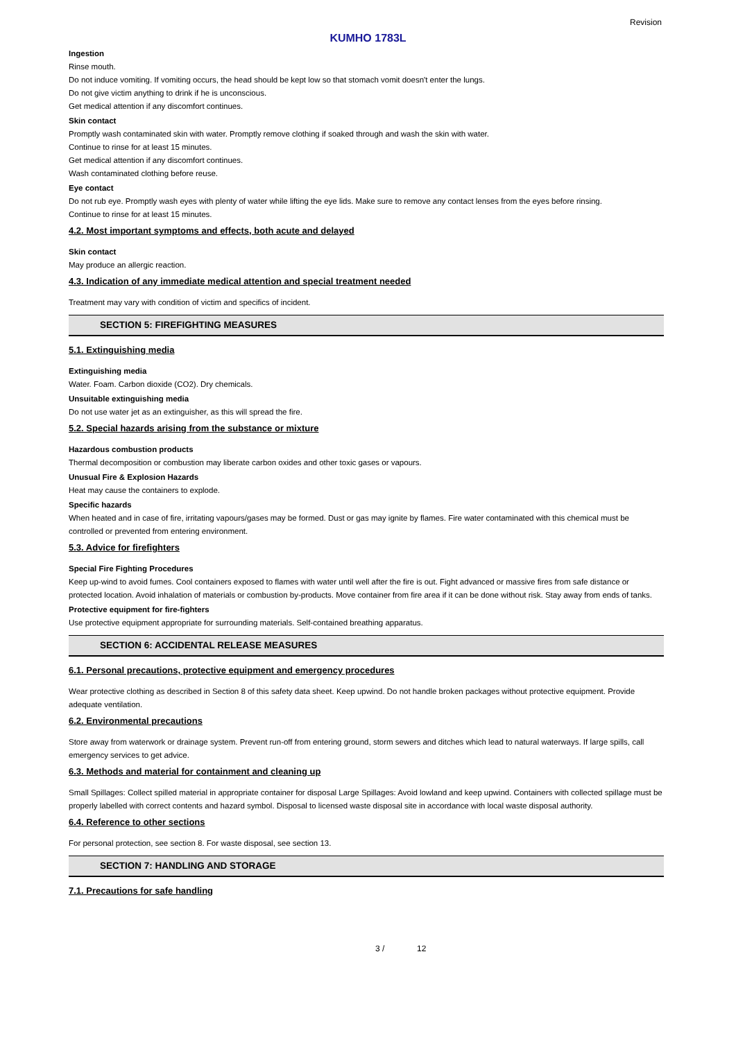Revision
KUMHO 1783L
Ingestion
Rinse mouth.
Do not induce vomiting. If vomiting occurs, the head should be kept low so that stomach vomit doesn't enter the lungs.
Do not give victim anything to drink if he is unconscious.
Get medical attention if any discomfort continues.
Skin contact
Promptly wash contaminated skin with water. Promptly remove clothing if soaked through and wash the skin with water.
Continue to rinse for at least 15 minutes.
Get medical attention if any discomfort continues.
Wash contaminated clothing before reuse.
Eye contact
Do not rub eye. Promptly wash eyes with plenty of water while lifting the eye lids. Make sure to remove any contact lenses from the eyes before rinsing.
Continue to rinse for at least 15 minutes.
4.2. Most important symptoms and effects, both acute and delayed
Skin contact
May produce an allergic reaction.
4.3. Indication of any immediate medical attention and special treatment needed
Treatment may vary with condition of victim and specifics of incident.
SECTION 5: FIREFIGHTING MEASURES
5.1. Extinguishing media
Extinguishing media
Water. Foam. Carbon dioxide (CO2). Dry chemicals.
Unsuitable extinguishing media
Do not use water jet as an extinguisher, as this will spread the fire.
5.2. Special hazards arising from the substance or mixture
Hazardous combustion products
Thermal decomposition or combustion may liberate carbon oxides and other toxic gases or vapours.
Unusual Fire & Explosion Hazards
Heat may cause the containers to explode.
Specific hazards
When heated and in case of fire, irritating vapours/gases may be formed. Dust or gas may ignite by flames. Fire water contaminated with this chemical must be controlled or prevented from entering environment.
5.3. Advice for firefighters
Special Fire Fighting Procedures
Keep up-wind to avoid fumes. Cool containers exposed to flames with water until well after the fire is out. Fight advanced or massive fires from safe distance or protected location. Avoid inhalation of materials or combustion by-products. Move container from fire area if it can be done without risk. Stay away from ends of tanks.
Protective equipment for fire-fighters
Use protective equipment appropriate for surrounding materials. Self-contained breathing apparatus.
SECTION 6: ACCIDENTAL RELEASE MEASURES
6.1. Personal precautions, protective equipment and emergency procedures
Wear protective clothing as described in Section 8 of this safety data sheet. Keep upwind. Do not handle broken packages without protective equipment. Provide adequate ventilation.
6.2. Environmental precautions
Store away from waterwork or drainage system. Prevent run-off from entering ground, storm sewers and ditches which lead to natural waterways. If large spills, call emergency services to get advice.
6.3. Methods and material for containment and cleaning up
Small Spillages: Collect spilled material in appropriate container for disposal Large Spillages: Avoid lowland and keep upwind. Containers with collected spillage must be properly labelled with correct contents and hazard symbol. Disposal to licensed waste disposal site in accordance with local waste disposal authority.
6.4. Reference to other sections
For personal protection, see section 8. For waste disposal, see section 13.
SECTION 7: HANDLING AND STORAGE
7.1. Precautions for safe handling
3 / 12